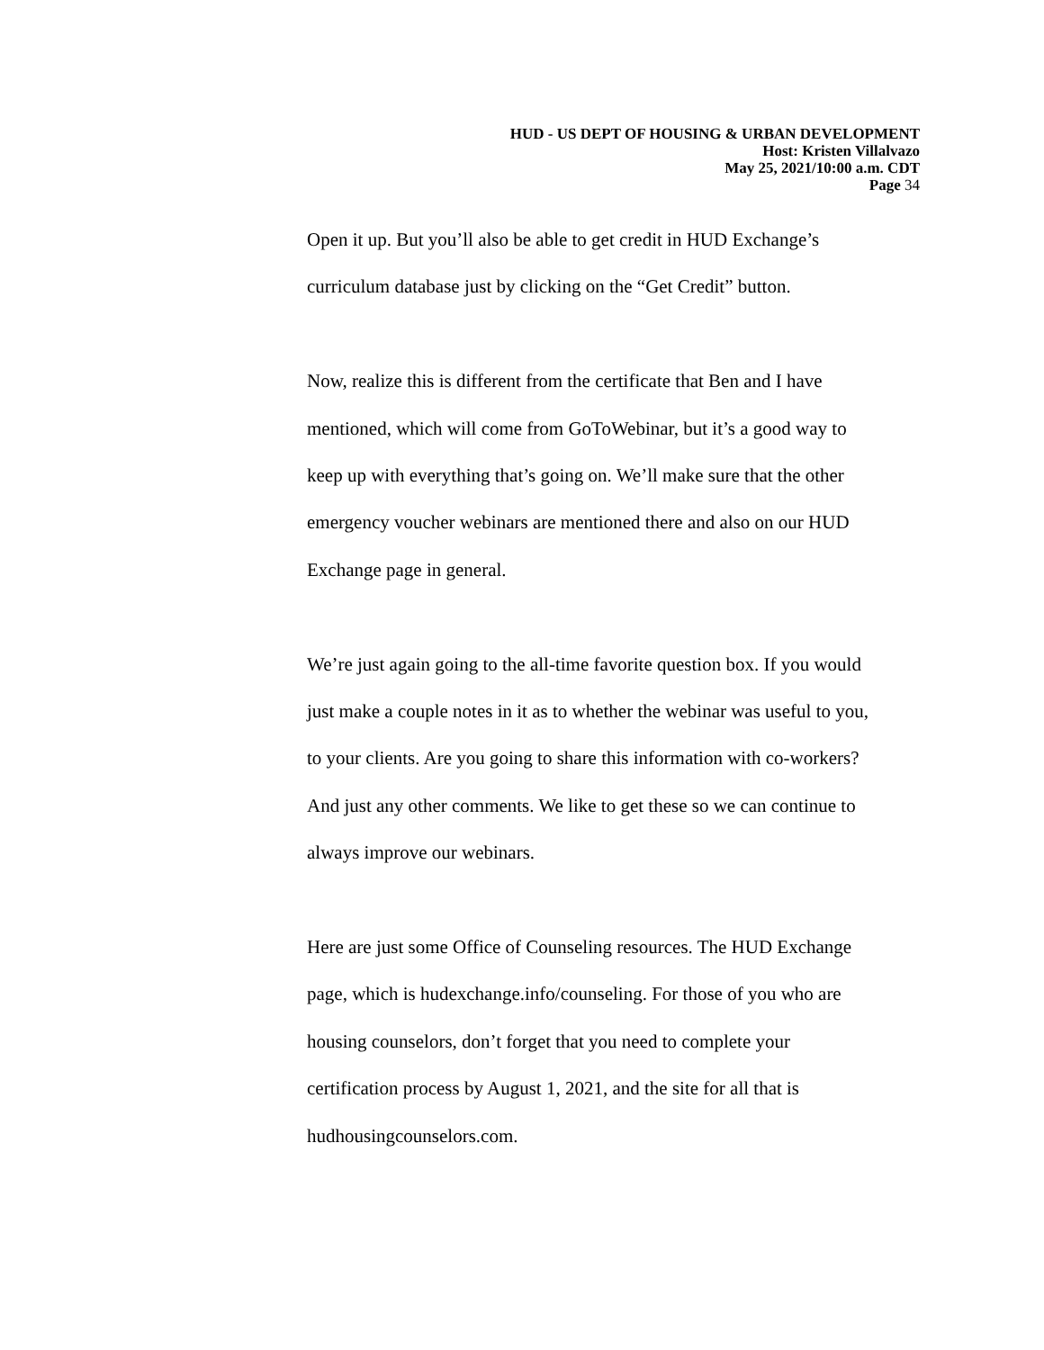HUD - US DEPT OF HOUSING & URBAN DEVELOPMENT
Host: Kristen Villalvazo
May 25, 2021/10:00 a.m. CDT
Page 34
Open it up. But you’ll also be able to get credit in HUD Exchange’s
curriculum database just by clicking on the “Get Credit” button.
Now, realize this is different from the certificate that Ben and I have
mentioned, which will come from GoToWebinar, but it’s a good way to
keep up with everything that’s going on. We’ll make sure that the other
emergency voucher webinars are mentioned there and also on our HUD
Exchange page in general.
We’re just again going to the all-time favorite question box. If you would
just make a couple notes in it as to whether the webinar was useful to you,
to your clients. Are you going to share this information with co-workers?
And just any other comments. We like to get these so we can continue to
always improve our webinars.
Here are just some Office of Counseling resources. The HUD Exchange
page, which is hudexchange.info/counseling. For those of you who are
housing counselors, don’t forget that you need to complete your
certification process by August 1, 2021, and the site for all that is
hudhousingcounselors.com.